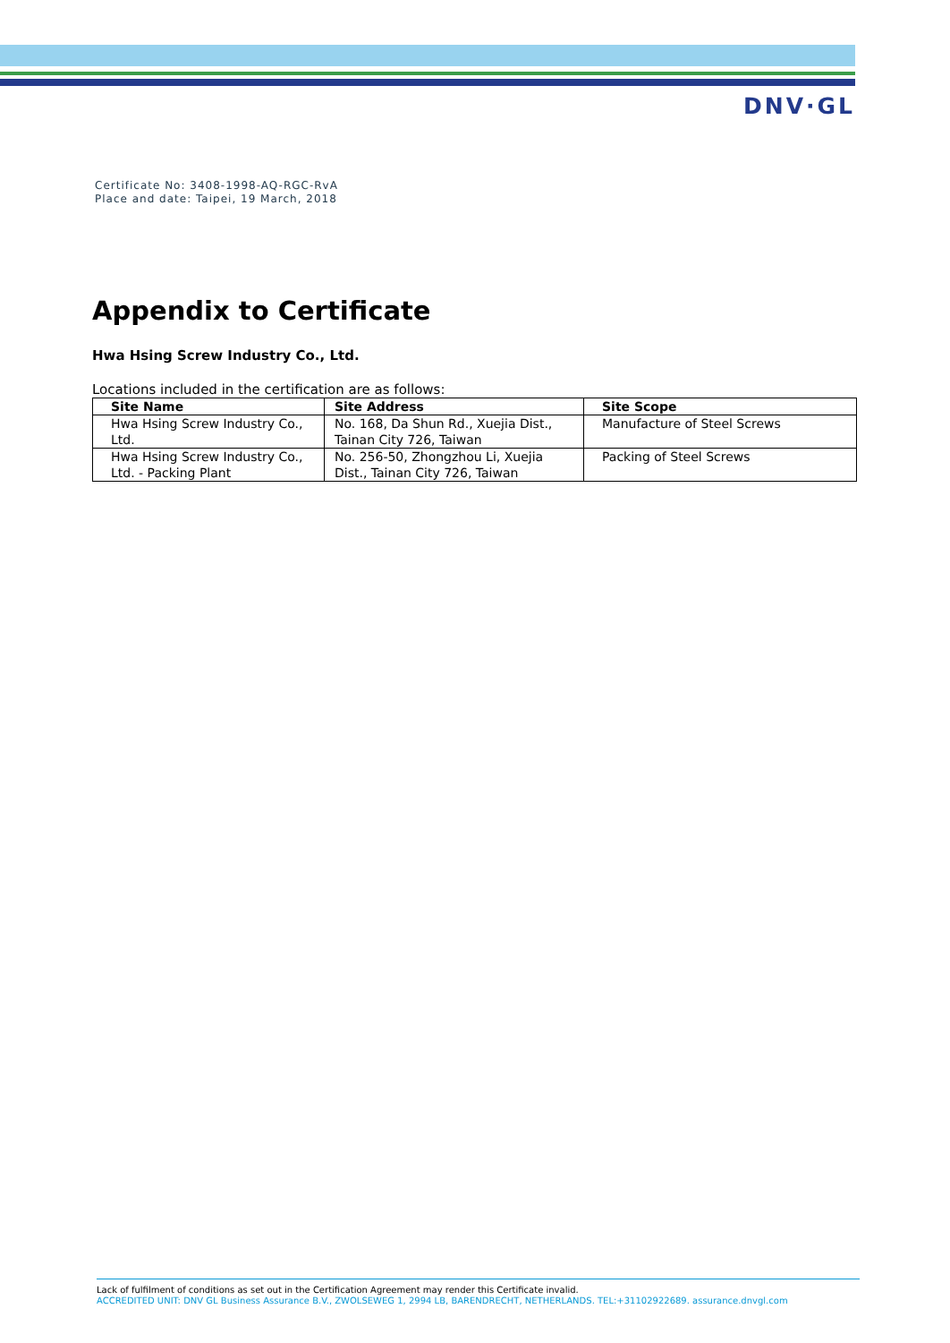DNV·GL
Certificate No: 3408-1998-AQ-RGC-RvA
Place and date: Taipei, 19 March, 2018
Appendix to Certificate
Hwa Hsing Screw Industry Co., Ltd.
Locations included in the certification are as follows:
| Site Name | Site Address | Site Scope |
| --- | --- | --- |
| Hwa Hsing Screw Industry Co., Ltd. | No. 168, Da Shun Rd., Xuejia Dist., Tainan City 726, Taiwan | Manufacture of Steel Screws |
| Hwa Hsing Screw Industry Co., Ltd. - Packing Plant | No. 256-50, Zhongzhou Li, Xuejia Dist., Tainan City 726, Taiwan | Packing of Steel Screws |
Lack of fulfilment of conditions as set out in the Certification Agreement may render this Certificate invalid.
ACCREDITED UNIT: DNV GL Business Assurance B.V., ZWOLSEWEG 1, 2994 LB, BARENDRECHT, NETHERLANDS. TEL:+31102922689. assurance.dnvgl.com